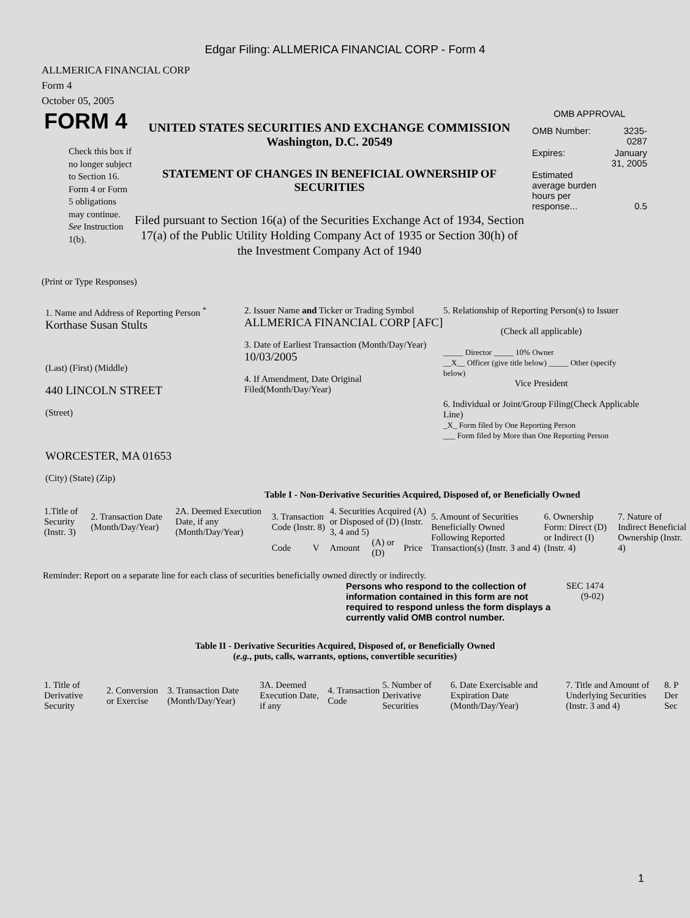Edgar Filing: ALLMERICA FINANCIAL CORP - Form 4
ALLMERICA FINANCIAL CORP
Form 4
October 05, 2005
FORM 4
Check this box if no longer subject to Section 16. Form 4 or Form 5 obligations may continue. See Instruction 1(b).
UNITED STATES SECURITIES AND EXCHANGE COMMISSION
Washington, D.C. 20549
STATEMENT OF CHANGES IN BENEFICIAL OWNERSHIP OF SECURITIES
Filed pursuant to Section 16(a) of the Securities Exchange Act of 1934, Section 17(a) of the Public Utility Holding Company Act of 1935 or Section 30(h) of the Investment Company Act of 1940
OMB APPROVAL
| OMB Number: | 3235-0287 |
| Expires: | January 31, 2005 |
| Estimated average burden hours per response... | 0.5 |
(Print or Type Responses)
1. Name and Address of Reporting Person <sup>*</sup>
Korthase Susan Stults
(Last) (First) (Middle)
440 LINCOLN STREET
(Street)
WORCESTER, MA 01653
(City) (State) (Zip)
2. Issuer Name and Ticker or Trading Symbol
ALLMERICA FINANCIAL CORP [AFC]
3. Date of Earliest Transaction (Month/Day/Year)
10/03/2005
4. If Amendment, Date Original Filed(Month/Day/Year)
5. Relationship of Reporting Person(s) to Issuer
(Check all applicable)
_____ Director _____ 10% Owner
__X__ Officer (give title below) _____ Other (specify below)
Vice President
6. Individual or Joint/Group Filing(Check Applicable Line)
_X_ Form filed by One Reporting Person
___ Form filed by More than One Reporting Person
Table I - Non-Derivative Securities Acquired, Disposed of, or Beneficially Owned
| 1.Title of Security (Instr. 3) | 2. Transaction Date (Month/Day/Year) | 2A. Deemed Execution Date, if any (Month/Day/Year) | 3. Transaction Code (Instr. 8) | | 4. Securities Acquired (A) or Disposed of (D) (Instr. 3, 4 and 5) | | | 5. Amount of Securities Beneficially Owned Following Reported Transaction(s) (Instr. 3 and 4) | 6. Ownership Form: Direct (D) or Indirect (I) (Instr. 4) | 7. Nature of Indirect Beneficial Ownership (Instr. 4) |
| --- | --- | --- | --- | --- | --- | --- | --- | --- | --- | --- |
| | | | Code | V | Amount | (A) or (D) | Price | | | |
Reminder: Report on a separate line for each class of securities beneficially owned directly or indirectly.
Persons who respond to the collection of information contained in this form are not required to respond unless the form displays a currently valid OMB control number.
SEC 1474
(9-02)
Table II - Derivative Securities Acquired, Disposed of, or Beneficially Owned
(e.g., puts, calls, warrants, options, convertible securities)
| 1. Title of Derivative Security | 2. Conversion or Exercise | 3. Transaction Date (Month/Day/Year) | 3A. Deemed Execution Date, if any | 4. Transaction Code | 5. Number of Derivative Securities | 6. Date Exercisable and Expiration Date (Month/Day/Year) | 7. Title and Amount of Underlying Securities (Instr. 3 and 4) | 8. P Der Sec |
| --- | --- | --- | --- | --- | --- | --- | --- | --- |
1